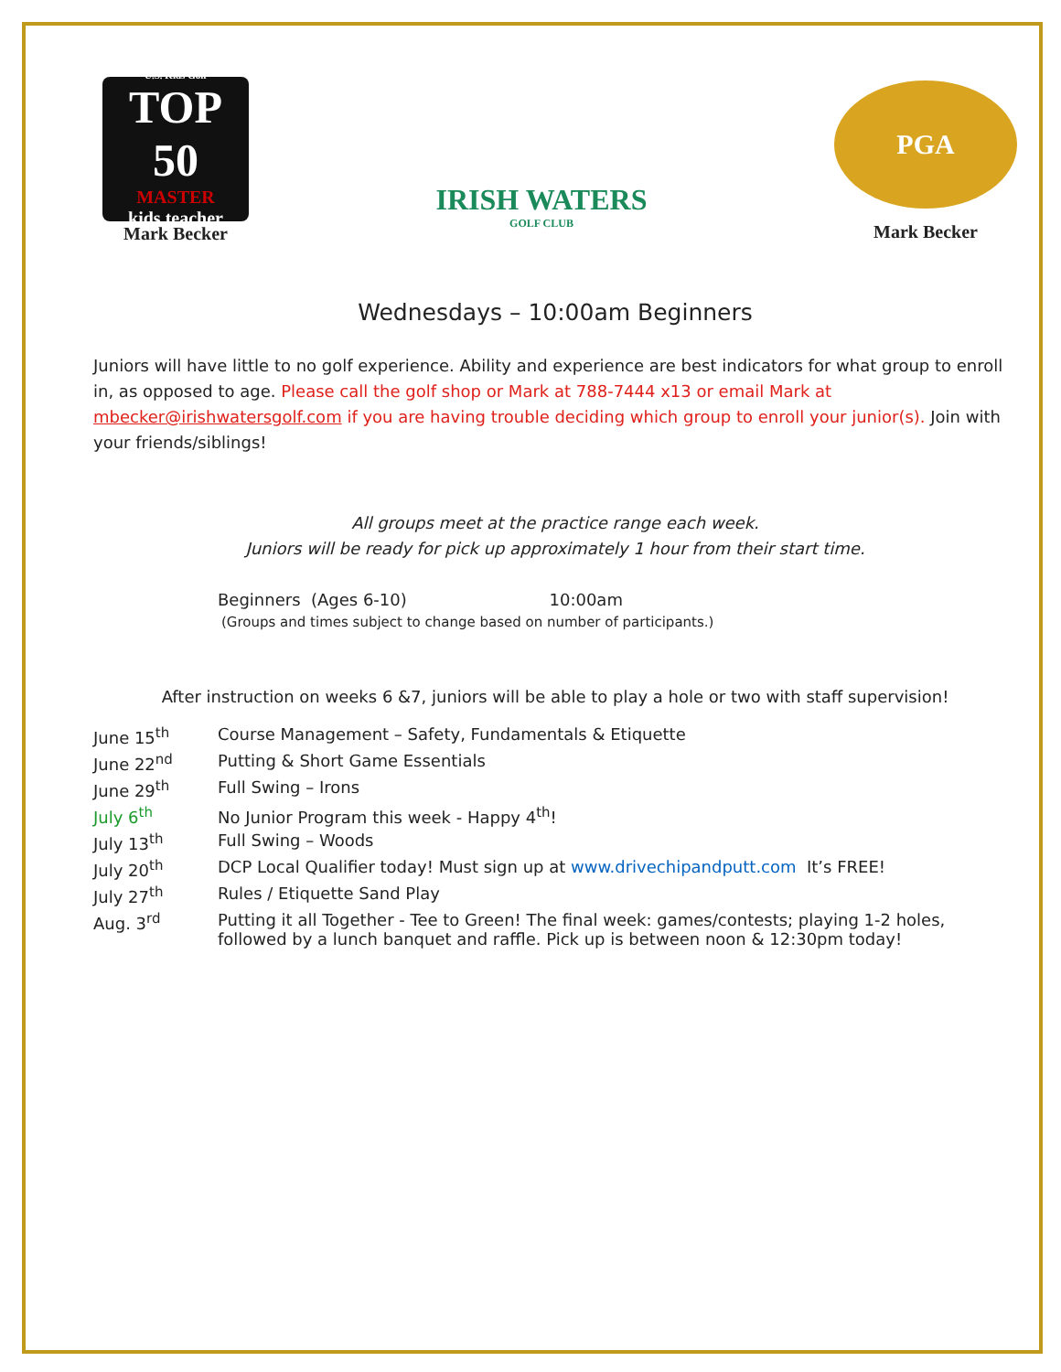U.S. Kids Golf
TOP 50
MASTER
kids teacher
Mark Becker
IRISH WATERS
GOLF CLUB
PGA
Mark Becker
Wednesdays – 10:00am Beginners
Juniors will have little to no golf experience. Ability and experience are best indicators for what group to enroll in, as opposed to age. Please call the golf shop or Mark at 788-7444 x13 or email Mark at mbecker@irishwatersgolf.com if you are having trouble deciding which group to enroll your junior(s). Join with your friends/siblings!
All groups meet at the practice range each week.
Juniors will be ready for pick up approximately 1 hour from their start time.
Beginners (Ages 6-10) 10:00am
(Groups and times subject to change based on number of participants.)
After instruction on weeks 6 &7, juniors will be able to play a hole or two with staff supervision!
| June 15<sup>th</sup> | Course Management – Safety, Fundamentals & Etiquette |
| June 22<sup>nd</sup> | Putting & Short Game Essentials |
| June 29<sup>th</sup> | Full Swing – Irons |
| July 6<sup>th</sup> | No Junior Program this week - Happy 4<sup>th</sup>! |
| July 13<sup>th</sup> | Full Swing – Woods |
| July 20<sup>th</sup> | DCP Local Qualifier today! Must sign up at www.drivechipandputt.com It’s FREE! |
| July 27<sup>th</sup> | Rules / Etiquette Sand Play |
| Aug. 3<sup>rd</sup> | Putting it all Together - Tee to Green! The final week: games/contests; playing 1-2 holes, followed by a lunch banquet and raffle. Pick up is between noon & 12:30pm today! |